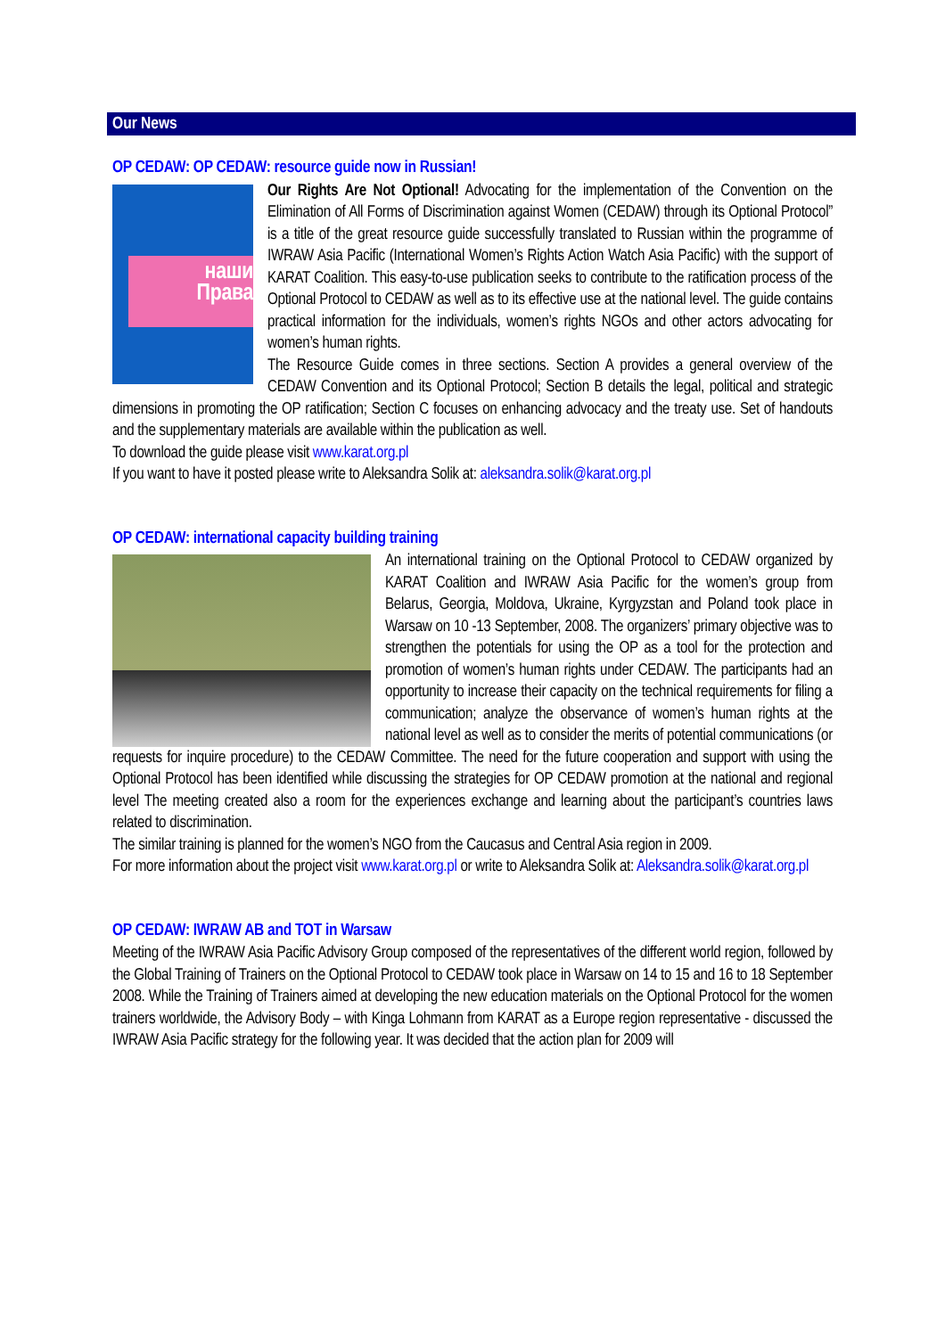Our News
OP CEDAW: OP CEDAW: resource guide now in Russian!
наши
Права
Our Rights Are Not Optional! Advocating for the implementation of the Convention on the Elimination of All Forms of Discrimination against Women (CEDAW) through its Optional Protocol” is a title of the great resource guide successfully translated to Russian within the programme of IWRAW Asia Pacific (International Women’s Rights Action Watch Asia Pacific) with the support of KARAT Coalition. This easy-to-use publication seeks to contribute to the ratification process of the Optional Protocol to CEDAW as well as to its effective use at the national level. The guide contains practical information for the individuals, women’s rights NGOs and other actors advocating for women’s human rights.
The Resource Guide comes in three sections. Section A provides a general overview of the CEDAW Convention and its Optional Protocol; Section B details the legal, political and strategic dimensions in promoting the OP ratification; Section C focuses on enhancing advocacy and the treaty use. Set of handouts and the supplementary materials are available within the publication as well.
To download the guide please visit www.karat.org.pl
If you want to have it posted please write to Aleksandra Solik at: aleksandra.solik@karat.org.pl
OP CEDAW: international capacity building training
An international training on the Optional Protocol to CEDAW organized by KARAT Coalition and IWRAW Asia Pacific for the women’s group from Belarus, Georgia, Moldova, Ukraine, Kyrgyzstan and Poland took place in Warsaw on 10 -13 September, 2008. The organizers’ primary objective was to strengthen the potentials for using the OP as a tool for the protection and promotion of women’s human rights under CEDAW. The participants had an opportunity to increase their capacity on the technical requirements for filing a communication; analyze the observance of women’s human rights at the national level as well as to consider the merits of potential communications (or requests for inquire procedure) to the CEDAW Committee. The need for the future cooperation and support with using the Optional Protocol has been identified while discussing the strategies for OP CEDAW promotion at the national and regional level The meeting created also a room for the experiences exchange and learning about the participant’s countries laws related to discrimination.
The similar training is planned for the women’s NGO from the Caucasus and Central Asia region in 2009.
For more information about the project visit www.karat.org.pl or write to Aleksandra Solik at: Aleksandra.solik@karat.org.pl
OP CEDAW: IWRAW AB and TOT in Warsaw
Meeting of the IWRAW Asia Pacific Advisory Group composed of the representatives of the different world region, followed by the Global Training of Trainers on the Optional Protocol to CEDAW took place in Warsaw on 14 to 15 and 16 to 18 September 2008. While the Training of Trainers aimed at developing the new education materials on the Optional Protocol for the women trainers worldwide, the Advisory Body – with Kinga Lohmann from KARAT as a Europe region representative - discussed the IWRAW Asia Pacific strategy for the following year. It was decided that the action plan for 2009 will